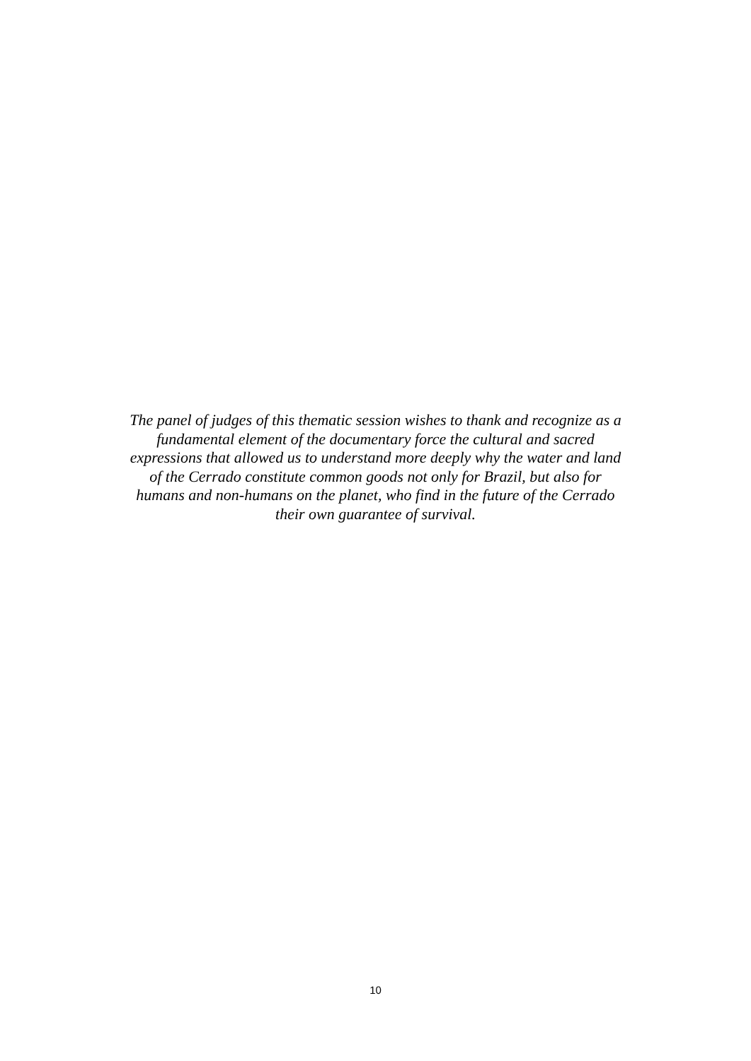The panel of judges of this thematic session wishes to thank and recognize as a
fundamental element of the documentary force the cultural and sacred
expressions that allowed us to understand more deeply why the water and land
of the Cerrado constitute common goods not only for Brazil, but also for
humans and non-humans on the planet, who find in the future of the Cerrado
their own guarantee of survival.
10